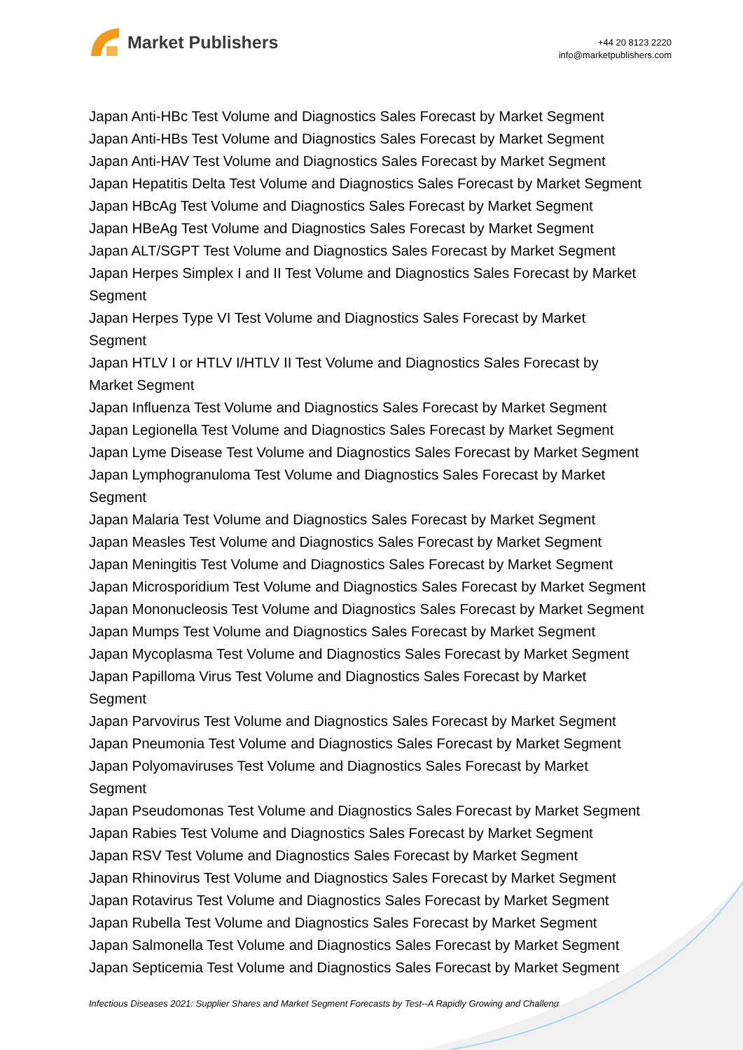Market Publishers
+44 20 8123 2220
info@marketpublishers.com
Japan Anti-HBc Test Volume and Diagnostics Sales Forecast by Market Segment
Japan Anti-HBs Test Volume and Diagnostics Sales Forecast by Market Segment
Japan Anti-HAV Test Volume and Diagnostics Sales Forecast by Market Segment
Japan Hepatitis Delta Test Volume and Diagnostics Sales Forecast by Market Segment
Japan HBcAg Test Volume and Diagnostics Sales Forecast by Market Segment
Japan HBeAg Test Volume and Diagnostics Sales Forecast by Market Segment
Japan ALT/SGPT Test Volume and Diagnostics Sales Forecast by Market Segment
Japan Herpes Simplex I and II Test Volume and Diagnostics Sales Forecast by Market Segment
Japan Herpes Type VI Test Volume and Diagnostics Sales Forecast by Market
Segment
Japan HTLV I or HTLV I/HTLV II Test Volume and Diagnostics Sales Forecast by
Market Segment
Japan Influenza Test Volume and Diagnostics Sales Forecast by Market Segment
Japan Legionella Test Volume and Diagnostics Sales Forecast by Market Segment
Japan Lyme Disease Test Volume and Diagnostics Sales Forecast by Market Segment
Japan Lymphogranuloma Test Volume and Diagnostics Sales Forecast by Market
Segment
Japan Malaria Test Volume and Diagnostics Sales Forecast by Market Segment
Japan Measles Test Volume and Diagnostics Sales Forecast by Market Segment
Japan Meningitis Test Volume and Diagnostics Sales Forecast by Market Segment
Japan Microsporidium Test Volume and Diagnostics Sales Forecast by Market Segment
Japan Mononucleosis Test Volume and Diagnostics Sales Forecast by Market Segment
Japan Mumps Test Volume and Diagnostics Sales Forecast by Market Segment
Japan Mycoplasma Test Volume and Diagnostics Sales Forecast by Market Segment
Japan Papilloma Virus Test Volume and Diagnostics Sales Forecast by Market
Segment
Japan Parvovirus Test Volume and Diagnostics Sales Forecast by Market Segment
Japan Pneumonia Test Volume and Diagnostics Sales Forecast by Market Segment
Japan Polyomaviruses Test Volume and Diagnostics Sales Forecast by Market
Segment
Japan Pseudomonas Test Volume and Diagnostics Sales Forecast by Market Segment
Japan Rabies Test Volume and Diagnostics Sales Forecast by Market Segment
Japan RSV Test Volume and Diagnostics Sales Forecast by Market Segment
Japan Rhinovirus Test Volume and Diagnostics Sales Forecast by Market Segment
Japan Rotavirus Test Volume and Diagnostics Sales Forecast by Market Segment
Japan Rubella Test Volume and Diagnostics Sales Forecast by Market Segment
Japan Salmonella Test Volume and Diagnostics Sales Forecast by Market Segment
Japan Septicemia Test Volume and Diagnostics Sales Forecast by Market Segment
Infectious Diseases 2021: Supplier Shares and Market Segment Forecasts by Test--A Rapidly Growing and Challeng...